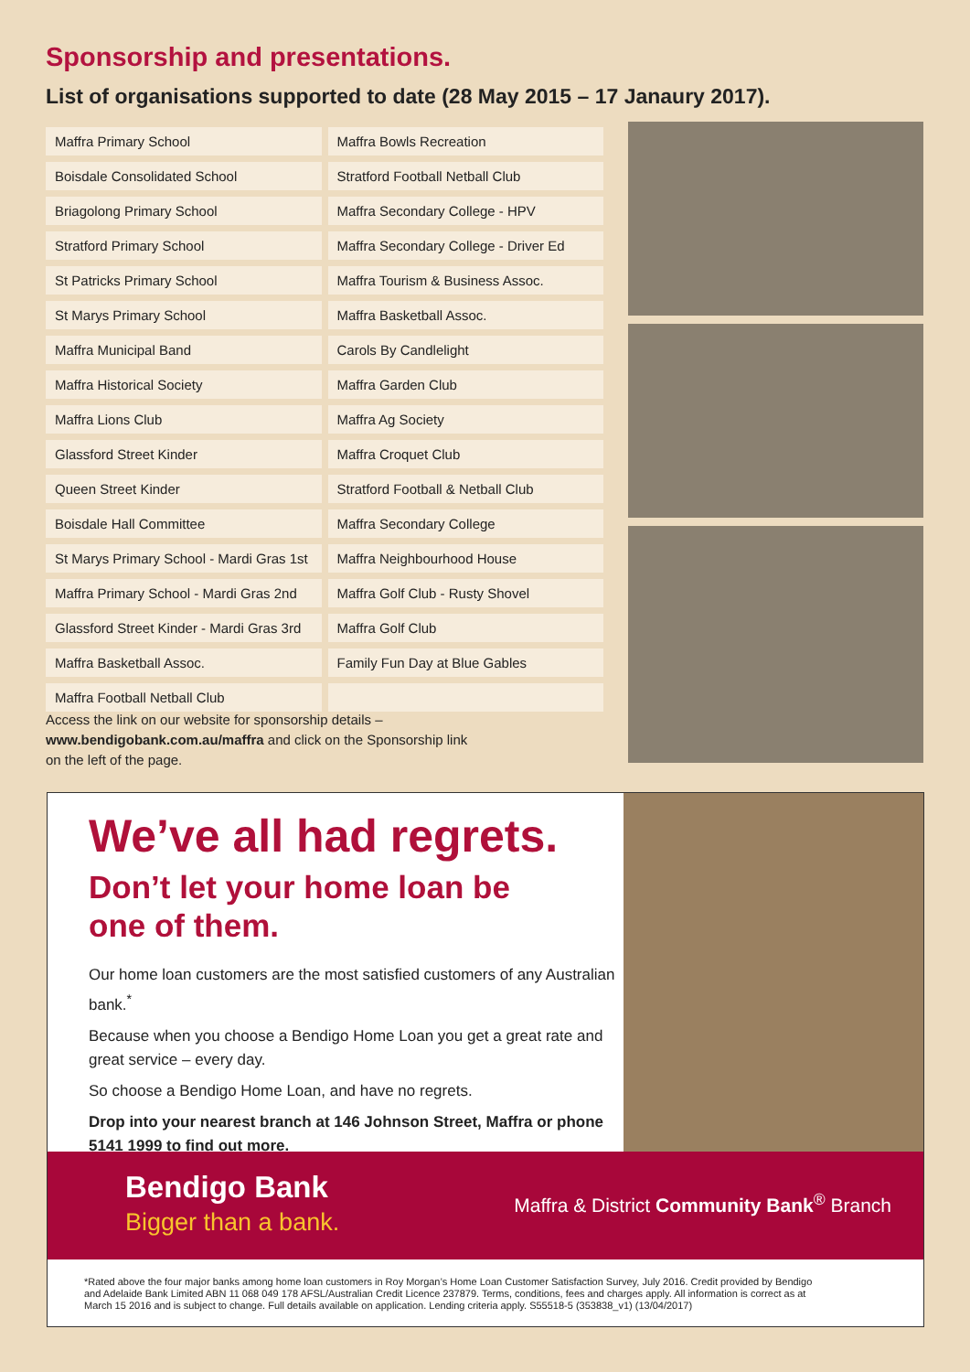Sponsorship and presentations.
List of organisations supported to date (28 May 2015 – 17 Janaury 2017).
| Maffra Primary School | Maffra Bowls Recreation |
| Boisdale Consolidated School | Stratford Football Netball Club |
| Briagolong Primary School | Maffra Secondary College - HPV |
| Stratford Primary School | Maffra Secondary College - Driver Ed |
| St Patricks Primary School | Maffra Tourism & Business Assoc. |
| St Marys Primary School | Maffra Basketball Assoc. |
| Maffra Municipal Band | Carols By Candlelight |
| Maffra Historical Society | Maffra Garden Club |
| Maffra Lions Club | Maffra Ag Society |
| Glassford Street Kinder | Maffra Croquet Club |
| Queen Street Kinder | Stratford Football & Netball Club |
| Boisdale Hall Committee | Maffra Secondary College |
| St Marys Primary School - Mardi Gras 1st | Maffra Neighbourhood House |
| Maffra Primary School - Mardi Gras 2nd | Maffra Golf Club - Rusty Shovel |
| Glassford Street Kinder - Mardi Gras 3rd | Maffra Golf Club |
| Maffra Basketball Assoc. | Family Fun Day at Blue Gables |
| Maffra Football Netball Club | |
Access the link on our website for sponsorship details –
www.bendigobank.com.au/maffra and click on the Sponsorship link
on the left of the page.
We’ve all had regrets.
Don’t let your home loan be
one of them.
Our home loan customers are the most satisfied customers of any Australian bank.<sup>*</sup>
Because when you choose a Bendigo Home Loan you get a great rate and great service – every day.
So choose a Bendigo Home Loan, and have no regrets.
Drop into your nearest branch at 146 Johnson Street, Maffra or phone 5141 1999 to find out more.
Bendigo Bank
Bigger than a bank.
Maffra & District Community Bank<sup>®</sup> Branch
*Rated above the four major banks among home loan customers in Roy Morgan’s Home Loan Customer Satisfaction Survey, July 2016. Credit provided by Bendigo and Adelaide Bank Limited ABN 11 068 049 178 AFSL/Australian Credit Licence 237879. Terms, conditions, fees and charges apply. All information is correct as at March 15 2016 and is subject to change. Full details available on application. Lending criteria apply. S55518-5 (353838_v1) (13/04/2017)